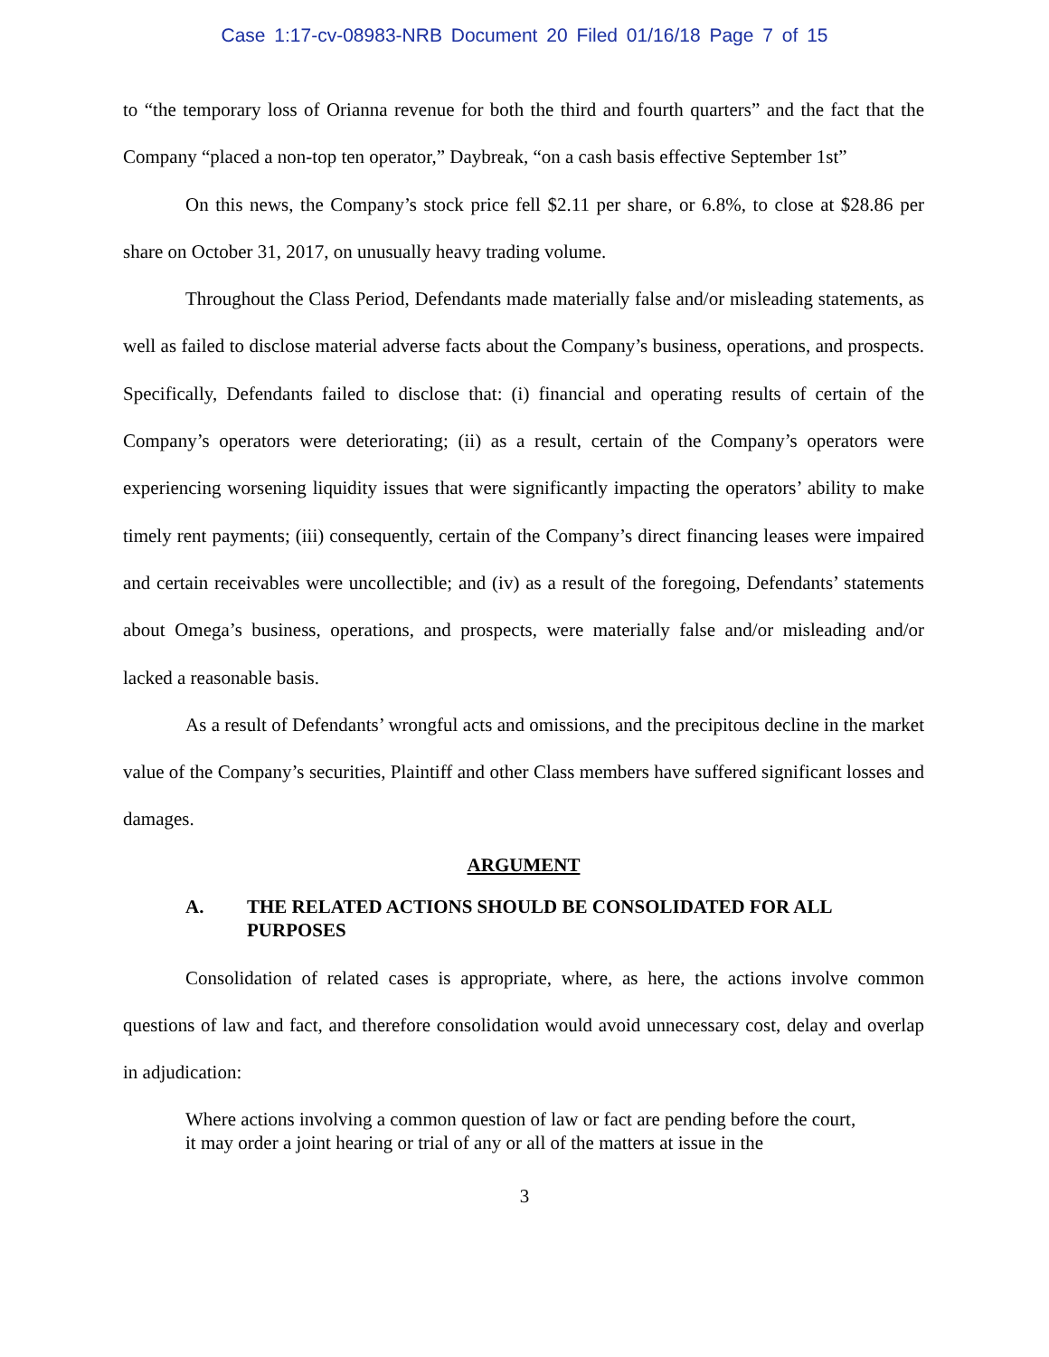Case 1:17-cv-08983-NRB Document 20 Filed 01/16/18 Page 7 of 15
to “the temporary loss of Orianna revenue for both the third and fourth quarters” and the fact that the Company “placed a non-top ten operator,” Daybreak, “on a cash basis effective September 1st”
On this news, the Company’s stock price fell $2.11 per share, or 6.8%, to close at $28.86 per share on October 31, 2017, on unusually heavy trading volume.
Throughout the Class Period, Defendants made materially false and/or misleading statements, as well as failed to disclose material adverse facts about the Company’s business, operations, and prospects. Specifically, Defendants failed to disclose that: (i) financial and operating results of certain of the Company’s operators were deteriorating; (ii) as a result, certain of the Company’s operators were experiencing worsening liquidity issues that were significantly impacting the operators’ ability to make timely rent payments; (iii) consequently, certain of the Company’s direct financing leases were impaired and certain receivables were uncollectible; and (iv) as a result of the foregoing, Defendants’ statements about Omega’s business, operations, and prospects, were materially false and/or misleading and/or lacked a reasonable basis.
As a result of Defendants’ wrongful acts and omissions, and the precipitous decline in the market value of the Company’s securities, Plaintiff and other Class members have suffered significant losses and damages.
ARGUMENT
A. THE RELATED ACTIONS SHOULD BE CONSOLIDATED FOR ALL PURPOSES
Consolidation of related cases is appropriate, where, as here, the actions involve common questions of law and fact, and therefore consolidation would avoid unnecessary cost, delay and overlap in adjudication:
Where actions involving a common question of law or fact are pending before the court, it may order a joint hearing or trial of any or all of the matters at issue in the
3